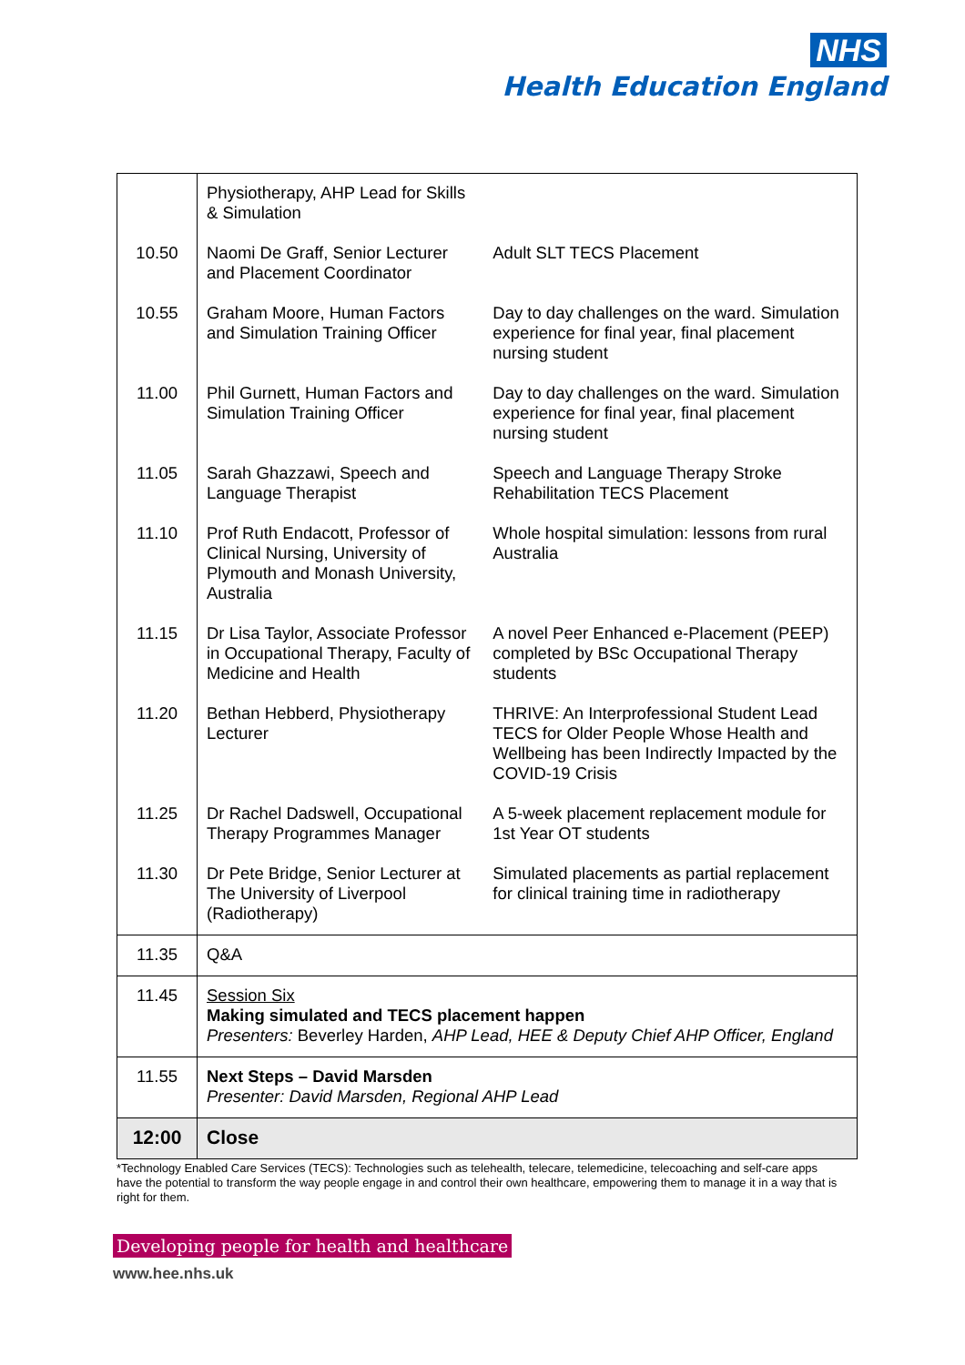NHS
Health Education England
| | Physiotherapy, AHP Lead for Skills & Simulation | |
| 10.50 | Naomi De Graff, Senior Lecturer and Placement Coordinator | Adult SLT TECS Placement |
| 10.55 | Graham Moore, Human Factors and Simulation Training Officer | Day to day challenges on the ward. Simulation experience for final year, final placement nursing student |
| 11.00 | Phil Gurnett, Human Factors and Simulation Training Officer | Day to day challenges on the ward. Simulation experience for final year, final placement nursing student |
| 11.05 | Sarah Ghazzawi, Speech and Language Therapist | Speech and Language Therapy Stroke Rehabilitation TECS Placement |
| 11.10 | Prof Ruth Endacott, Professor of Clinical Nursing, University of Plymouth and Monash University, Australia | Whole hospital simulation: lessons from rural Australia |
| 11.15 | Dr Lisa Taylor, Associate Professor in Occupational Therapy, Faculty of Medicine and Health | A novel Peer Enhanced e-Placement (PEEP) completed by BSc Occupational Therapy students |
| 11.20 | Bethan Hebberd, Physiotherapy Lecturer | THRIVE: An Interprofessional Student Lead TECS for Older People Whose Health and Wellbeing has been Indirectly Impacted by the COVID-19 Crisis |
| 11.25 | Dr Rachel Dadswell, Occupational Therapy Programmes Manager | A 5-week placement replacement module for 1st Year OT students |
| 11.30 | Dr Pete Bridge, Senior Lecturer at The University of Liverpool (Radiotherapy) | Simulated placements as partial replacement for clinical training time in radiotherapy |
| 11.35 | Q&A | |
| 11.45 | Session Six Making simulated and TECS placement happen Presenters: Beverley Harden, AHP Lead, HEE & Deputy Chief AHP Officer, England | |
| 11.55 | Next Steps – David Marsden Presenter: David Marsden, Regional AHP Lead | |
| 12:00 | Close | |
*Technology Enabled Care Services (TECS): Technologies such as telehealth, telecare, telemedicine, telecoaching and self-care apps have the potential to transform the way people engage in and control their own healthcare, empowering them to manage it in a way that is right for them.
Developing people for health and healthcare
www.hee.nhs.uk